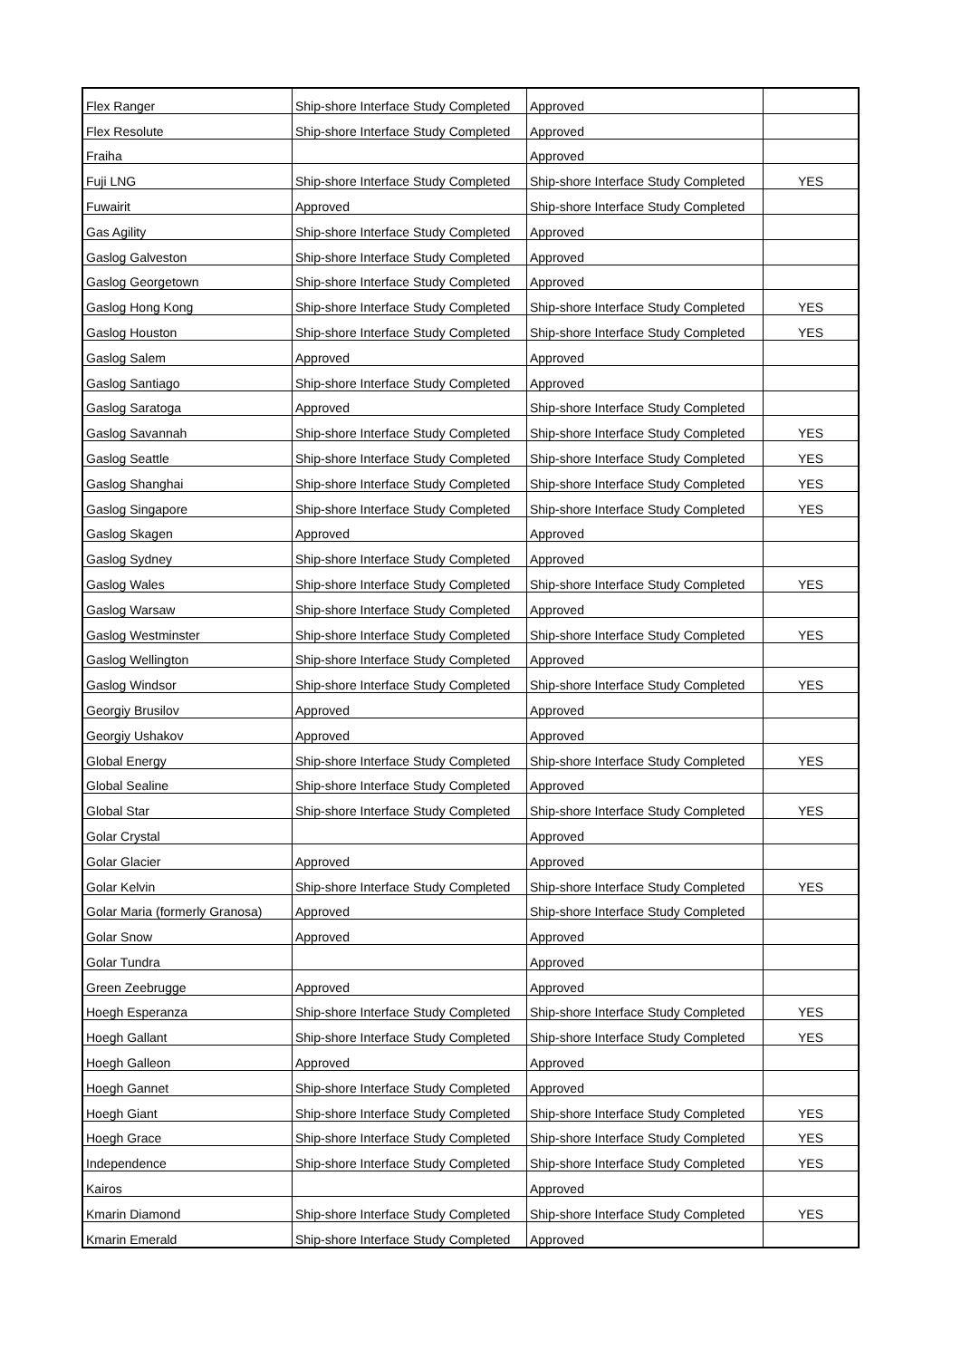| Flex Ranger | Ship-shore Interface Study Completed | Approved | |
| Flex Resolute | Ship-shore Interface Study Completed | Approved | |
| Fraiha | | Approved | |
| Fuji LNG | Ship-shore Interface Study Completed | Ship-shore Interface Study Completed | YES |
| Fuwairit | Approved | Ship-shore Interface Study Completed | |
| Gas Agility | Ship-shore Interface Study Completed | Approved | |
| Gaslog Galveston | Ship-shore Interface Study Completed | Approved | |
| Gaslog Georgetown | Ship-shore Interface Study Completed | Approved | |
| Gaslog Hong Kong | Ship-shore Interface Study Completed | Ship-shore Interface Study Completed | YES |
| Gaslog Houston | Ship-shore Interface Study Completed | Ship-shore Interface Study Completed | YES |
| Gaslog Salem | Approved | Approved | |
| Gaslog Santiago | Ship-shore Interface Study Completed | Approved | |
| Gaslog Saratoga | Approved | Ship-shore Interface Study Completed | |
| Gaslog Savannah | Ship-shore Interface Study Completed | Ship-shore Interface Study Completed | YES |
| Gaslog Seattle | Ship-shore Interface Study Completed | Ship-shore Interface Study Completed | YES |
| Gaslog Shanghai | Ship-shore Interface Study Completed | Ship-shore Interface Study Completed | YES |
| Gaslog Singapore | Ship-shore Interface Study Completed | Ship-shore Interface Study Completed | YES |
| Gaslog Skagen | Approved | Approved | |
| Gaslog Sydney | Ship-shore Interface Study Completed | Approved | |
| Gaslog Wales | Ship-shore Interface Study Completed | Ship-shore Interface Study Completed | YES |
| Gaslog Warsaw | Ship-shore Interface Study Completed | Approved | |
| Gaslog Westminster | Ship-shore Interface Study Completed | Ship-shore Interface Study Completed | YES |
| Gaslog Wellington | Ship-shore Interface Study Completed | Approved | |
| Gaslog Windsor | Ship-shore Interface Study Completed | Ship-shore Interface Study Completed | YES |
| Georgiy Brusilov | Approved | Approved | |
| Georgiy Ushakov | Approved | Approved | |
| Global Energy | Ship-shore Interface Study Completed | Ship-shore Interface Study Completed | YES |
| Global Sealine | Ship-shore Interface Study Completed | Approved | |
| Global Star | Ship-shore Interface Study Completed | Ship-shore Interface Study Completed | YES |
| Golar Crystal | | Approved | |
| Golar Glacier | Approved | Approved | |
| Golar Kelvin | Ship-shore Interface Study Completed | Ship-shore Interface Study Completed | YES |
| Golar Maria (formerly Granosa) | Approved | Ship-shore Interface Study Completed | |
| Golar Snow | Approved | Approved | |
| Golar Tundra | | Approved | |
| Green Zeebrugge | Approved | Approved | |
| Hoegh Esperanza | Ship-shore Interface Study Completed | Ship-shore Interface Study Completed | YES |
| Hoegh Gallant | Ship-shore Interface Study Completed | Ship-shore Interface Study Completed | YES |
| Hoegh Galleon | Approved | Approved | |
| Hoegh Gannet | Ship-shore Interface Study Completed | Approved | |
| Hoegh Giant | Ship-shore Interface Study Completed | Ship-shore Interface Study Completed | YES |
| Hoegh Grace | Ship-shore Interface Study Completed | Ship-shore Interface Study Completed | YES |
| Independence | Ship-shore Interface Study Completed | Ship-shore Interface Study Completed | YES |
| Kairos | | Approved | |
| Kmarin Diamond | Ship-shore Interface Study Completed | Ship-shore Interface Study Completed | YES |
| Kmarin Emerald | Ship-shore Interface Study Completed | Approved | |